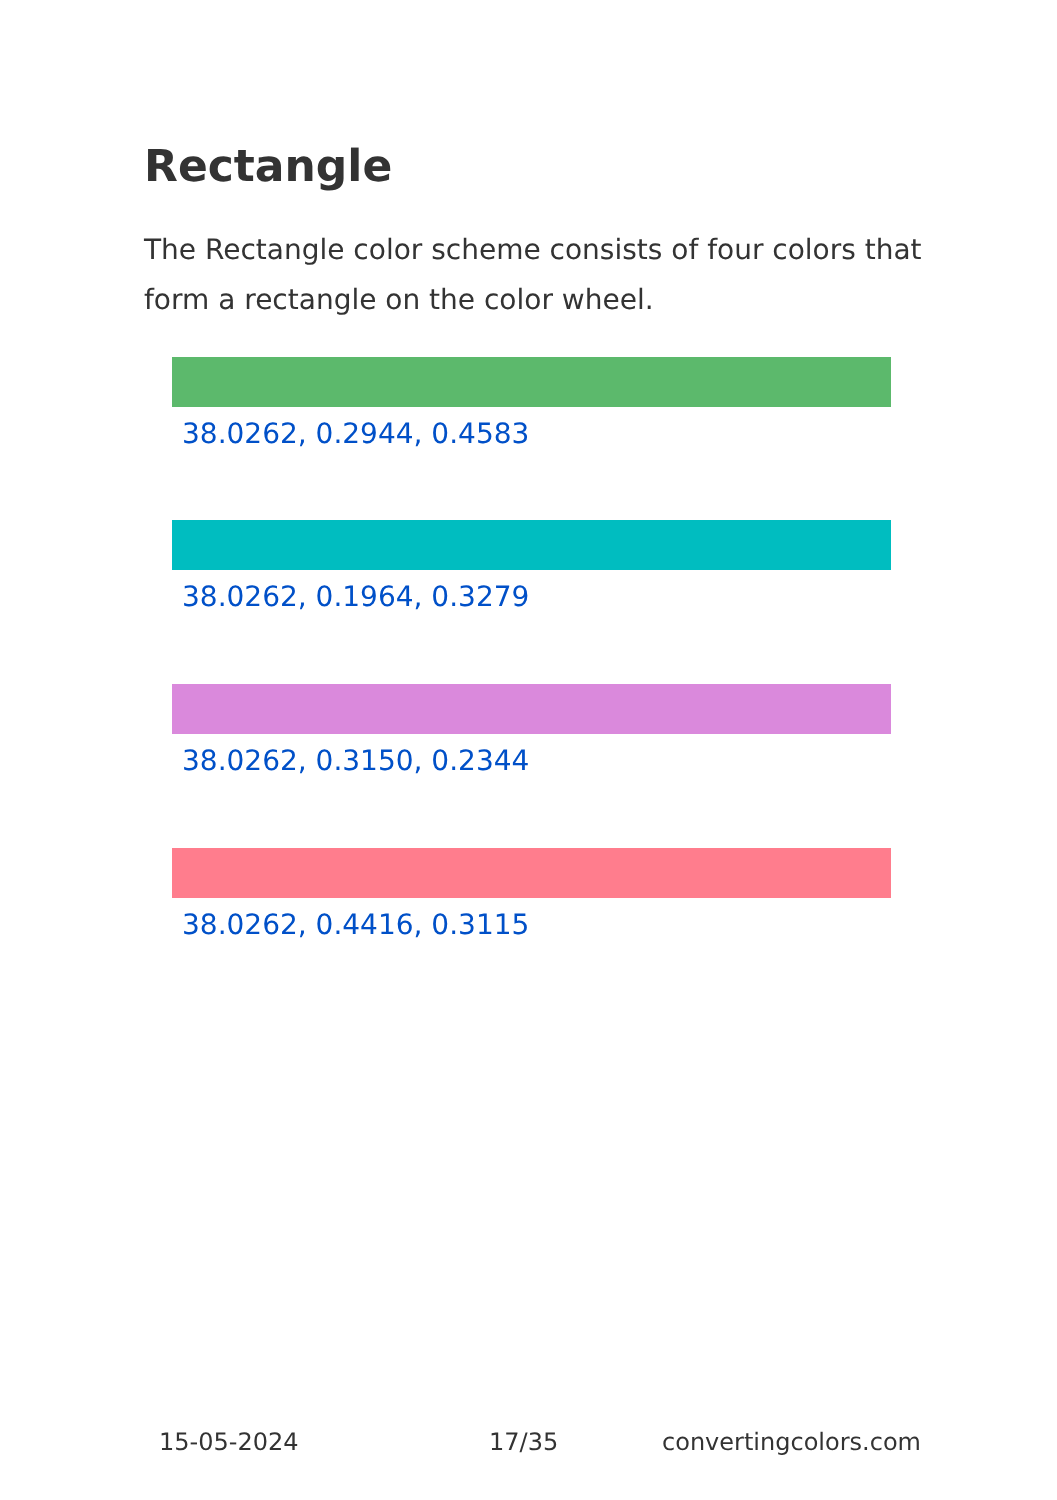Rectangle
The Rectangle color scheme consists of four colors that form a rectangle on the color wheel.
38.0262, 0.2944, 0.4583
38.0262, 0.1964, 0.3279
38.0262, 0.3150, 0.2344
38.0262, 0.4416, 0.3115
15-05-2024 17/35 convertingcolors.com